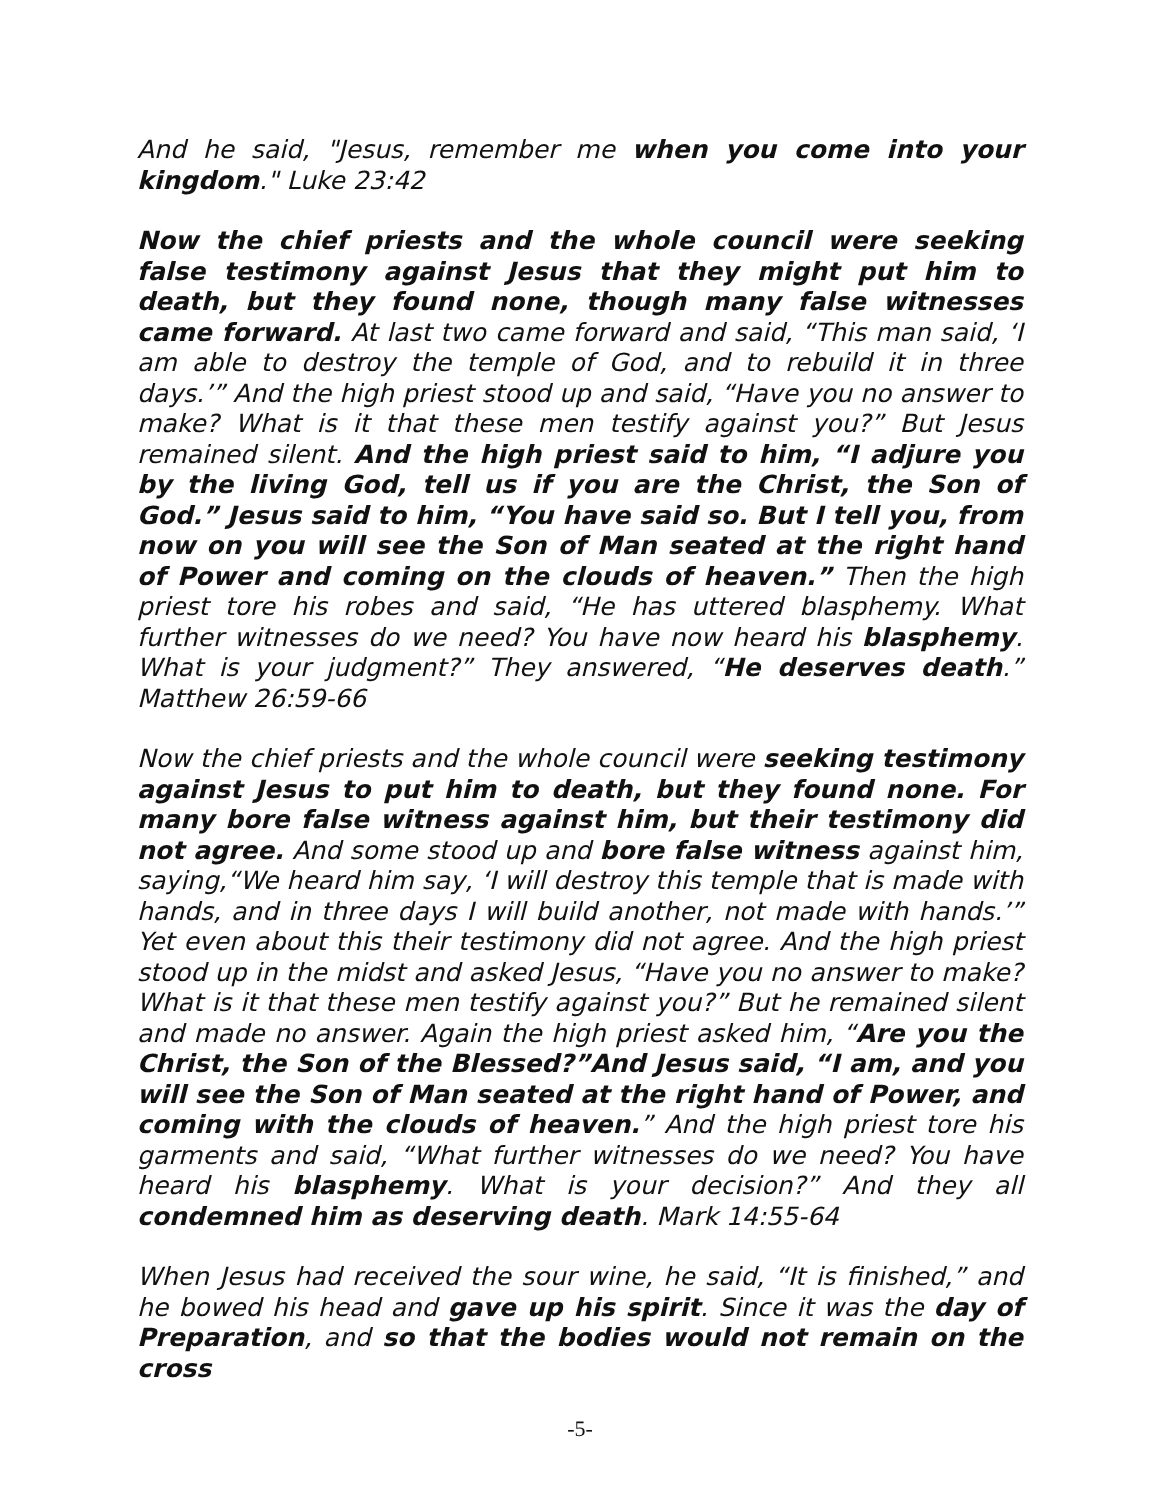And he said, "Jesus, remember me when you come into your kingdom." Luke 23:42
Now the chief priests and the whole council were seeking false testimony against Jesus that they might put him to death, but they found none, though many false witnesses came forward. At last two came forward and said, “This man said, ‘I am able to destroy the temple of God, and to rebuild it in three days.’” And the high priest stood up and said, “Have you no answer to make? What is it that these men testify against you?” But Jesus remained silent. And the high priest said to him, “I adjure you by the living God, tell us if you are the Christ, the Son of God.” Jesus said to him, “You have said so. But I tell you, from now on you will see the Son of Man seated at the right hand of Power and coming on the clouds of heaven.” Then the high priest tore his robes and said, “He has uttered blasphemy. What further witnesses do we need? You have now heard his blasphemy. What is your judgment?” They answered, “He deserves death.” Matthew 26:59-66
Now the chief priests and the whole council were seeking testimony against Jesus to put him to death, but they found none. For many bore false witness against him, but their testimony did not agree. And some stood up and bore false witness against him, saying,“We heard him say, ‘I will destroy this temple that is made with hands, and in three days I will build another, not made with hands.’” Yet even about this their testimony did not agree. And the high priest stood up in the midst and asked Jesus, “Have you no answer to make? What is it that these men testify against you?” But he remained silent and made no answer. Again the high priest asked him, “Are you the Christ, the Son of the Blessed?”And Jesus said, “I am, and you will see the Son of Man seated at the right hand of Power, and coming with the clouds of heaven.” And the high priest tore his garments and said, “What further witnesses do we need? You have heard his blasphemy. What is your decision?” And they all condemned him as deserving death. Mark 14:55-64
When Jesus had received the sour wine, he said, “It is finished,” and he bowed his head and gave up his spirit. Since it was the day of Preparation, and so that the bodies would not remain on the cross
-5-